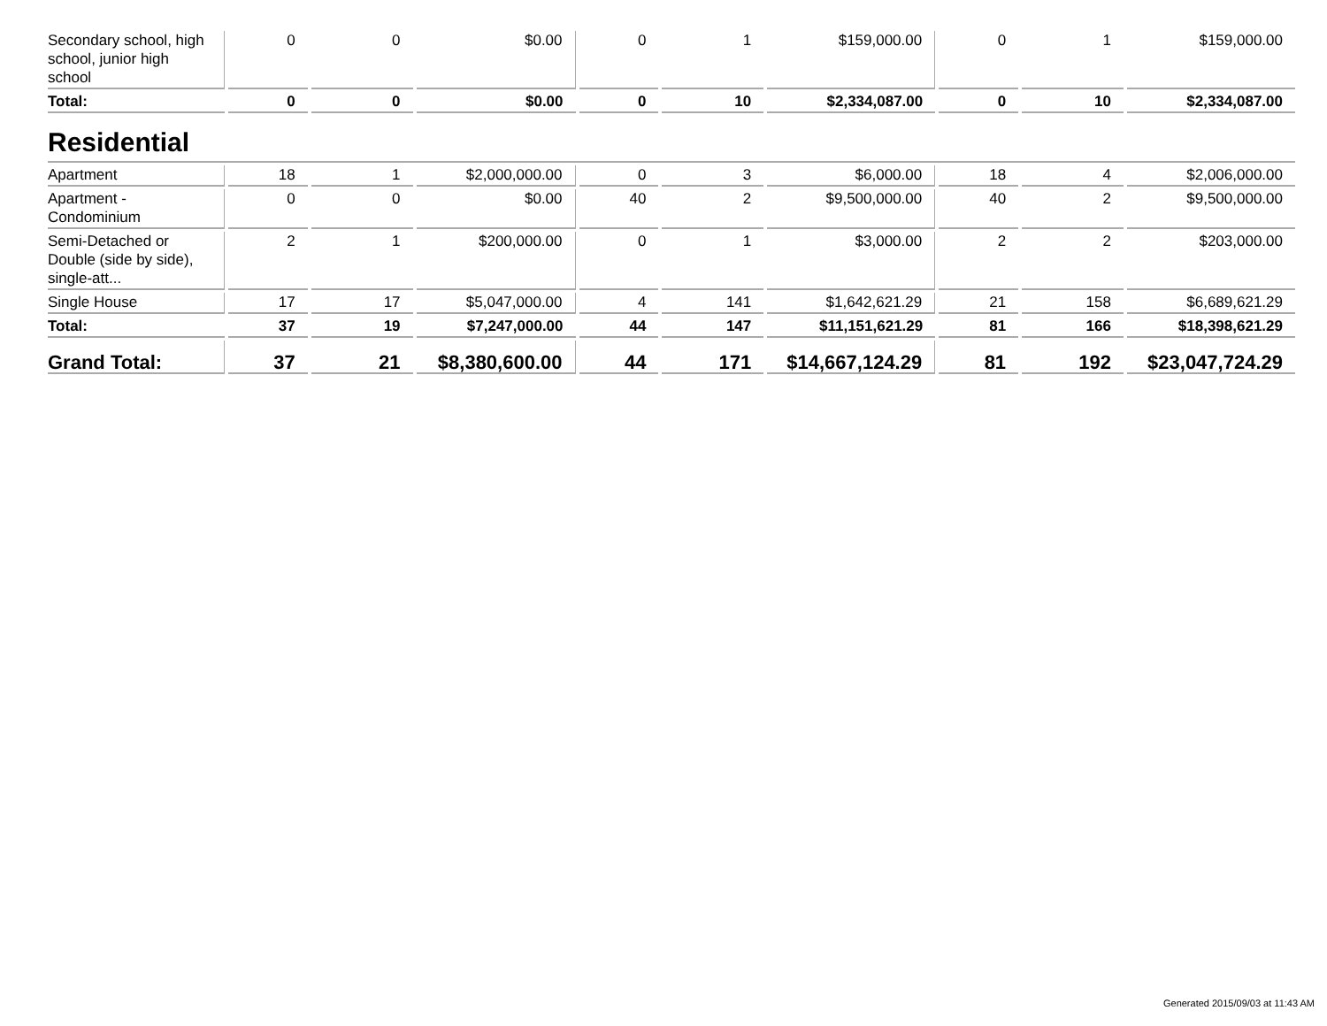| Secondary school, high school, junior high school | 0 | 0 | $0.00 | 0 | 1 | $159,000.00 | 0 | 1 | $159,000.00 |
| Total: | 0 | 0 | $0.00 | 0 | 10 | $2,334,087.00 | 0 | 10 | $2,334,087.00 |
| Residential | | | | | | | | | |
| Apartment | 18 | 1 | $2,000,000.00 | 0 | 3 | $6,000.00 | 18 | 4 | $2,006,000.00 |
| Apartment - Condominium | 0 | 0 | $0.00 | 40 | 2 | $9,500,000.00 | 40 | 2 | $9,500,000.00 |
| Semi-Detached or Double (side by side), single-att... | 2 | 1 | $200,000.00 | 0 | 1 | $3,000.00 | 2 | 2 | $203,000.00 |
| Single House | 17 | 17 | $5,047,000.00 | 4 | 141 | $1,642,621.29 | 21 | 158 | $6,689,621.29 |
| Total: | 37 | 19 | $7,247,000.00 | 44 | 147 | $11,151,621.29 | 81 | 166 | $18,398,621.29 |
| Grand Total: | 37 | 21 | $8,380,600.00 | 44 | 171 | $14,667,124.29 | 81 | 192 | $23,047,724.29 |
Generated 2015/09/03 at 11:43 AM